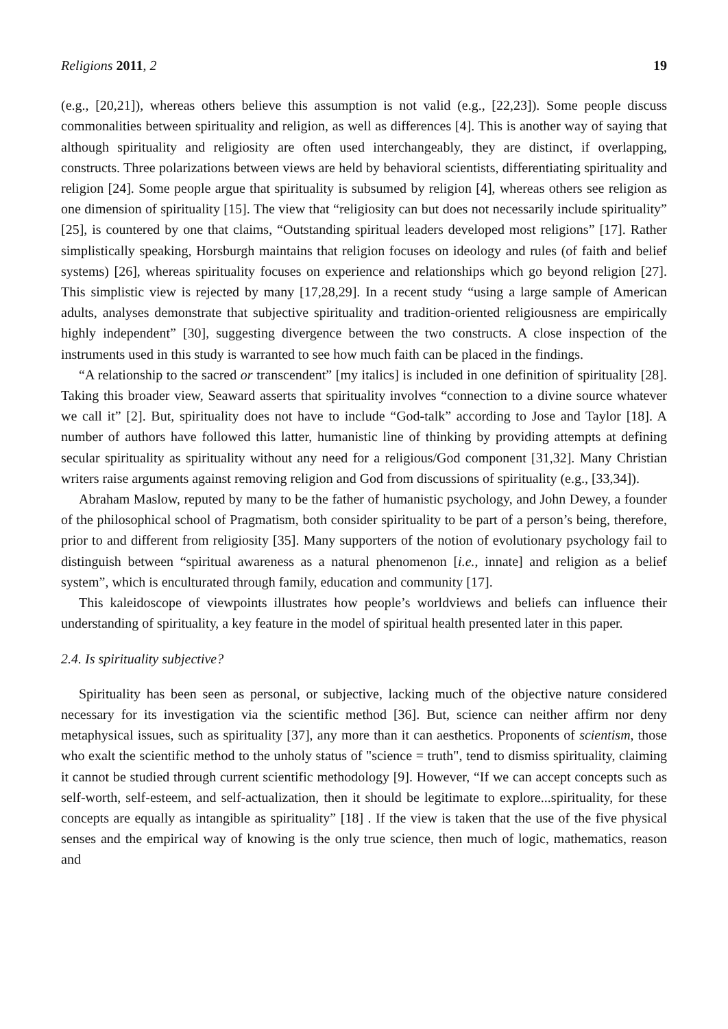Religions 2011, 2 19
(e.g., [20,21]), whereas others believe this assumption is not valid (e.g., [22,23]). Some people discuss commonalities between spirituality and religion, as well as differences [4]. This is another way of saying that although spirituality and religiosity are often used interchangeably, they are distinct, if overlapping, constructs. Three polarizations between views are held by behavioral scientists, differentiating spirituality and religion [24]. Some people argue that spirituality is subsumed by religion [4], whereas others see religion as one dimension of spirituality [15]. The view that “religiosity can but does not necessarily include spirituality” [25], is countered by one that claims, “Outstanding spiritual leaders developed most religions” [17]. Rather simplistically speaking, Horsburgh maintains that religion focuses on ideology and rules (of faith and belief systems) [26], whereas spirituality focuses on experience and relationships which go beyond religion [27]. This simplistic view is rejected by many [17,28,29]. In a recent study “using a large sample of American adults, analyses demonstrate that subjective spirituality and tradition-oriented religiousness are empirically highly independent” [30], suggesting divergence between the two constructs. A close inspection of the instruments used in this study is warranted to see how much faith can be placed in the findings.
“A relationship to the sacred or transcendent” [my italics] is included in one definition of spirituality [28]. Taking this broader view, Seaward asserts that spirituality involves “connection to a divine source whatever we call it” [2]. But, spirituality does not have to include “God-talk” according to Jose and Taylor [18]. A number of authors have followed this latter, humanistic line of thinking by providing attempts at defining secular spirituality as spirituality without any need for a religious/God component [31,32]. Many Christian writers raise arguments against removing religion and God from discussions of spirituality (e.g., [33,34]).
Abraham Maslow, reputed by many to be the father of humanistic psychology, and John Dewey, a founder of the philosophical school of Pragmatism, both consider spirituality to be part of a person’s being, therefore, prior to and different from religiosity [35]. Many supporters of the notion of evolutionary psychology fail to distinguish between “spiritual awareness as a natural phenomenon [i.e., innate] and religion as a belief system”, which is enculturated through family, education and community [17].
This kaleidoscope of viewpoints illustrates how people’s worldviews and beliefs can influence their understanding of spirituality, a key feature in the model of spiritual health presented later in this paper.
2.4. Is spirituality subjective?
Spirituality has been seen as personal, or subjective, lacking much of the objective nature considered necessary for its investigation via the scientific method [36]. But, science can neither affirm nor deny metaphysical issues, such as spirituality [37], any more than it can aesthetics. Proponents of scientism, those who exalt the scientific method to the unholy status of "science = truth", tend to dismiss spirituality, claiming it cannot be studied through current scientific methodology [9]. However, “If we can accept concepts such as self-worth, self-esteem, and self-actualization, then it should be legitimate to explore...spirituality, for these concepts are equally as intangible as spirituality” [18] . If the view is taken that the use of the five physical senses and the empirical way of knowing is the only true science, then much of logic, mathematics, reason and